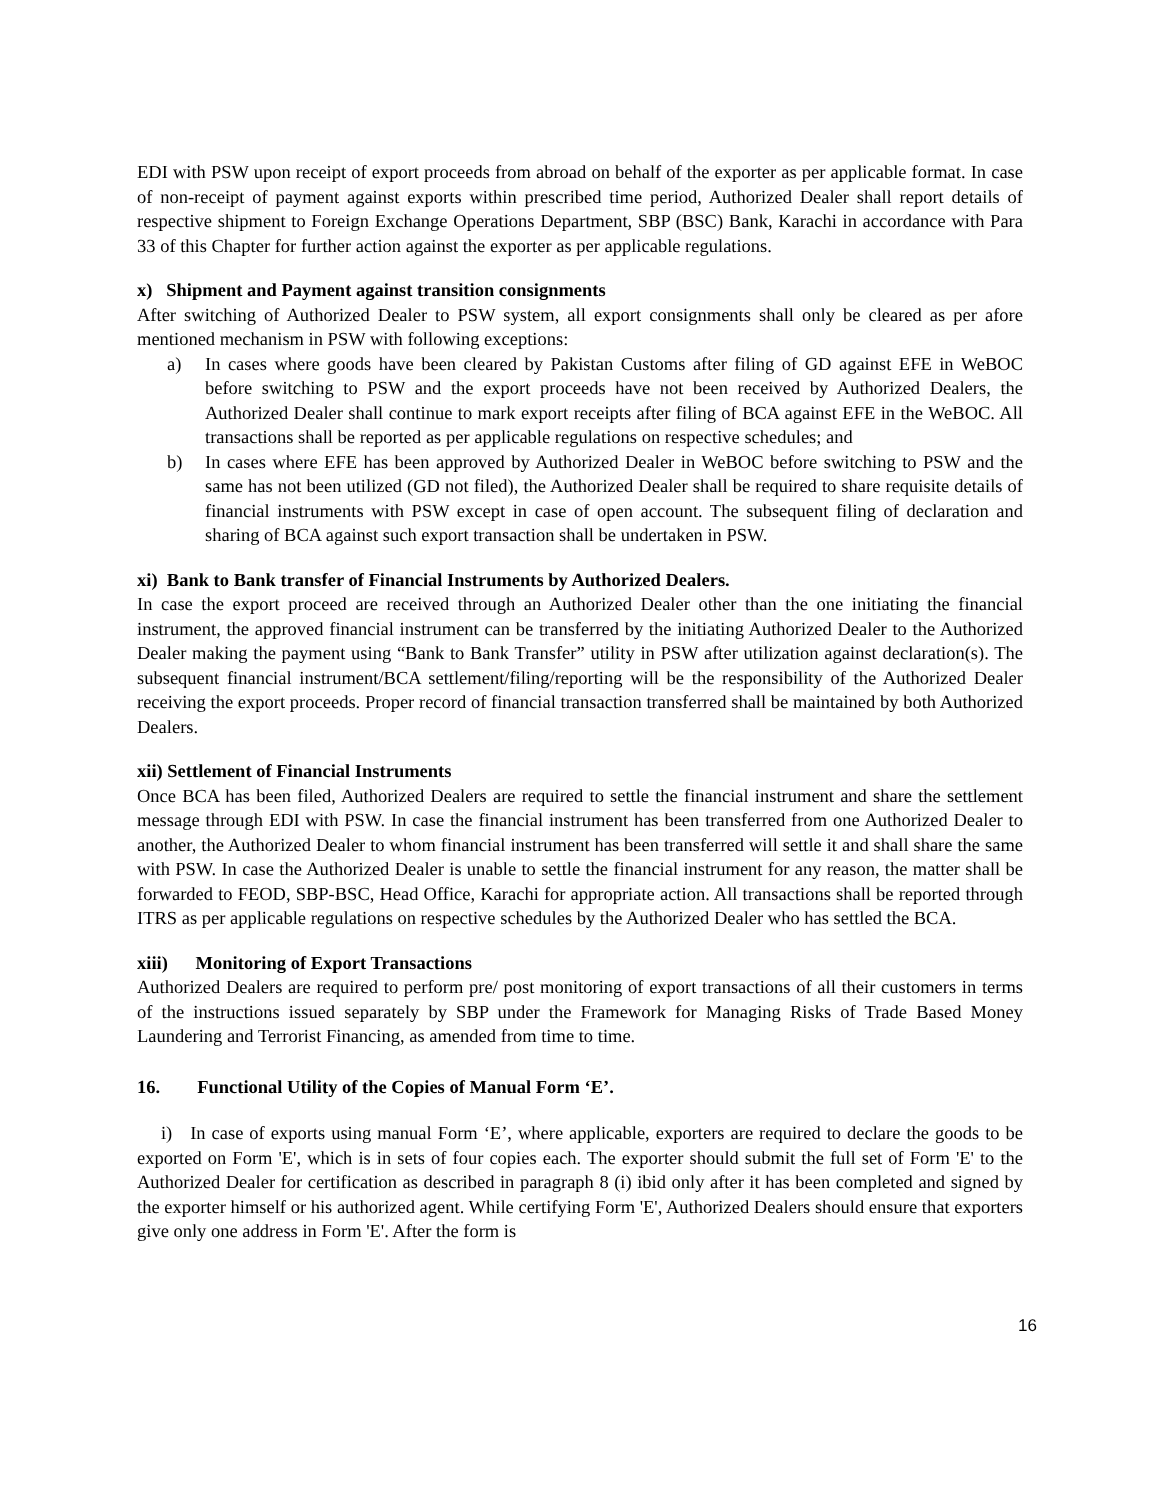EDI with PSW upon receipt of export proceeds from abroad on behalf of the exporter as per applicable format. In case of non-receipt of payment against exports within prescribed time period, Authorized Dealer shall report details of respective shipment to Foreign Exchange Operations Department, SBP (BSC) Bank, Karachi in accordance with Para 33 of this Chapter for further action against the exporter as per applicable regulations.
x) Shipment and Payment against transition consignments
After switching of Authorized Dealer to PSW system, all export consignments shall only be cleared as per afore mentioned mechanism in PSW with following exceptions:
a) In cases where goods have been cleared by Pakistan Customs after filing of GD against EFE in WeBOC before switching to PSW and the export proceeds have not been received by Authorized Dealers, the Authorized Dealer shall continue to mark export receipts after filing of BCA against EFE in the WeBOC. All transactions shall be reported as per applicable regulations on respective schedules; and
b) In cases where EFE has been approved by Authorized Dealer in WeBOC before switching to PSW and the same has not been utilized (GD not filed), the Authorized Dealer shall be required to share requisite details of financial instruments with PSW except in case of open account. The subsequent filing of declaration and sharing of BCA against such export transaction shall be undertaken in PSW.
xi) Bank to Bank transfer of Financial Instruments by Authorized Dealers.
In case the export proceed are received through an Authorized Dealer other than the one initiating the financial instrument, the approved financial instrument can be transferred by the initiating Authorized Dealer to the Authorized Dealer making the payment using “Bank to Bank Transfer” utility in PSW after utilization against declaration(s). The subsequent financial instrument/BCA settlement/filing/reporting will be the responsibility of the Authorized Dealer receiving the export proceeds. Proper record of financial transaction transferred shall be maintained by both Authorized Dealers.
xii) Settlement of Financial Instruments
Once BCA has been filed, Authorized Dealers are required to settle the financial instrument and share the settlement message through EDI with PSW. In case the financial instrument has been transferred from one Authorized Dealer to another, the Authorized Dealer to whom financial instrument has been transferred will settle it and shall share the same with PSW. In case the Authorized Dealer is unable to settle the financial instrument for any reason, the matter shall be forwarded to FEOD, SBP-BSC, Head Office, Karachi for appropriate action. All transactions shall be reported through ITRS as per applicable regulations on respective schedules by the Authorized Dealer who has settled the BCA.
xiii) Monitoring of Export Transactions
Authorized Dealers are required to perform pre/ post monitoring of export transactions of all their customers in terms of the instructions issued separately by SBP under the Framework for Managing Risks of Trade Based Money Laundering and Terrorist Financing, as amended from time to time.
16. Functional Utility of the Copies of Manual Form ‘E’.
i) In case of exports using manual Form ‘E’, where applicable, exporters are required to declare the goods to be exported on Form 'E', which is in sets of four copies each. The exporter should submit the full set of Form 'E' to the Authorized Dealer for certification as described in paragraph 8 (i) ibid only after it has been completed and signed by the exporter himself or his authorized agent. While certifying Form 'E', Authorized Dealers should ensure that exporters give only one address in Form 'E'. After the form is
16